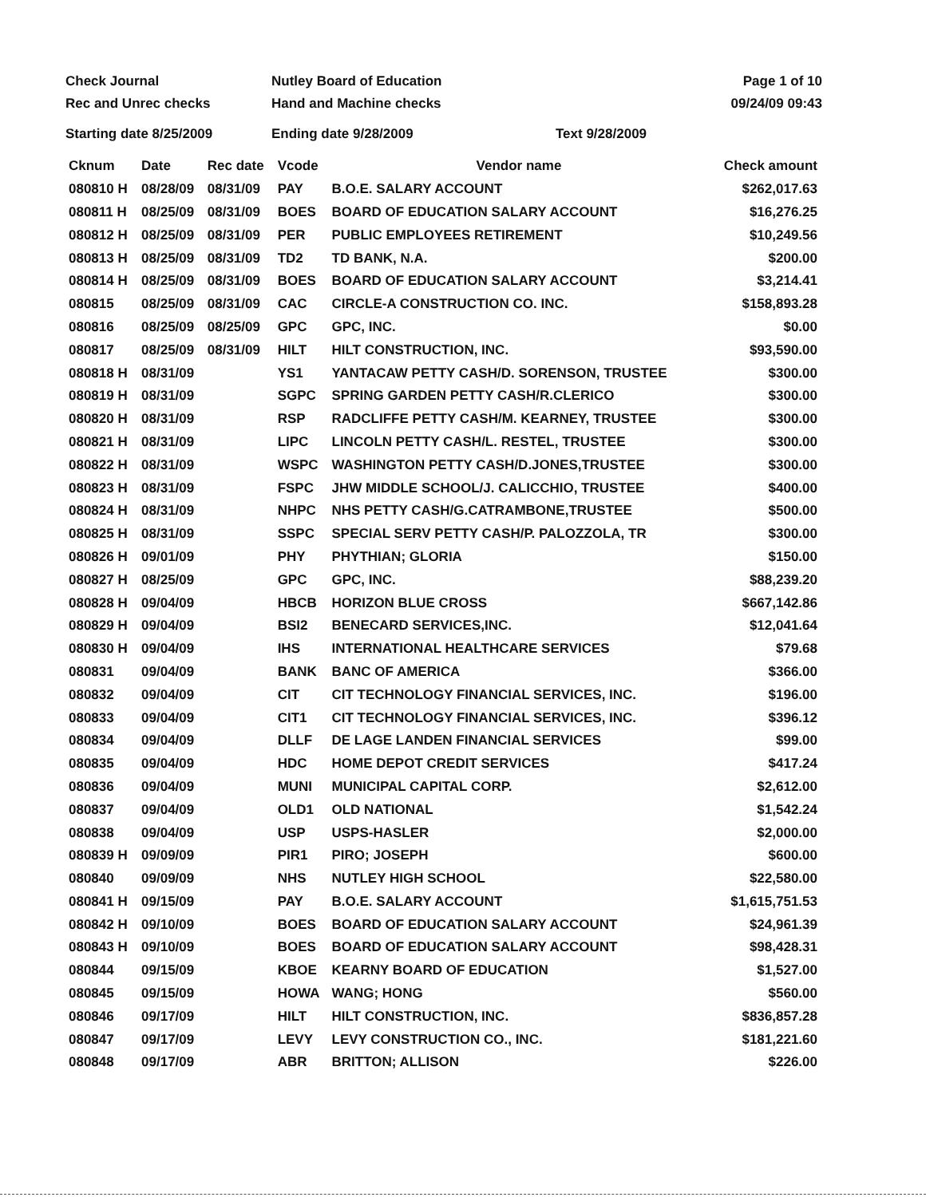Check Journal
Rec and Unrec checks
Nutley Board of Education
Hand and Machine checks
Page 1 of 10
09/24/09 09:43
Starting date 8/25/2009 Ending date 9/28/2009 Text 9/28/2009
| Cknum | Date | Rec date | Vcode | Vendor name | Check amount |
| --- | --- | --- | --- | --- | --- |
| 080810 H | 08/28/09 | 08/31/09 | PAY | B.O.E. SALARY ACCOUNT | $262,017.63 |
| 080811 H | 08/25/09 | 08/31/09 | BOES | BOARD OF EDUCATION SALARY ACCOUNT | $16,276.25 |
| 080812 H | 08/25/09 | 08/31/09 | PER | PUBLIC EMPLOYEES RETIREMENT | $10,249.56 |
| 080813 H | 08/25/09 | 08/31/09 | TD2 | TD BANK, N.A. | $200.00 |
| 080814 H | 08/25/09 | 08/31/09 | BOES | BOARD OF EDUCATION SALARY ACCOUNT | $3,214.41 |
| 080815 | 08/25/09 | 08/31/09 | CAC | CIRCLE-A CONSTRUCTION CO. INC. | $158,893.28 |
| 080816 | 08/25/09 | 08/25/09 | GPC | GPC, INC. | $0.00 |
| 080817 | 08/25/09 | 08/31/09 | HILT | HILT CONSTRUCTION, INC. | $93,590.00 |
| 080818 H | 08/31/09 | | YS1 | YANTACAW PETTY CASH/D. SORENSON, TRUSTEE | $300.00 |
| 080819 H | 08/31/09 | | SGPC | SPRING GARDEN PETTY CASH/R.CLERICO | $300.00 |
| 080820 H | 08/31/09 | | RSP | RADCLIFFE PETTY CASH/M. KEARNEY, TRUSTEE | $300.00 |
| 080821 H | 08/31/09 | | LIPC | LINCOLN PETTY CASH/L. RESTEL, TRUSTEE | $300.00 |
| 080822 H | 08/31/09 | | WSPC | WASHINGTON PETTY CASH/D.JONES,TRUSTEE | $300.00 |
| 080823 H | 08/31/09 | | FSPC | JHW MIDDLE SCHOOL/J. CALICCHIO, TRUSTEE | $400.00 |
| 080824 H | 08/31/09 | | NHPC | NHS PETTY CASH/G.CATRAMBONE,TRUSTEE | $500.00 |
| 080825 H | 08/31/09 | | SSPC | SPECIAL SERV PETTY CASH/P. PALOZZOLA, TR | $300.00 |
| 080826 H | 09/01/09 | | PHY | PHYTHIAN; GLORIA | $150.00 |
| 080827 H | 08/25/09 | | GPC | GPC, INC. | $88,239.20 |
| 080828 H | 09/04/09 | | HBCB | HORIZON BLUE CROSS | $667,142.86 |
| 080829 H | 09/04/09 | | BSI2 | BENECARD SERVICES,INC. | $12,041.64 |
| 080830 H | 09/04/09 | | IHS | INTERNATIONAL HEALTHCARE SERVICES | $79.68 |
| 080831 | 09/04/09 | | BANK | BANC OF AMERICA | $366.00 |
| 080832 | 09/04/09 | | CIT | CIT TECHNOLOGY FINANCIAL SERVICES, INC. | $196.00 |
| 080833 | 09/04/09 | | CIT1 | CIT TECHNOLOGY FINANCIAL SERVICES, INC. | $396.12 |
| 080834 | 09/04/09 | | DLLF | DE LAGE LANDEN FINANCIAL SERVICES | $99.00 |
| 080835 | 09/04/09 | | HDC | HOME DEPOT CREDIT SERVICES | $417.24 |
| 080836 | 09/04/09 | | MUNI | MUNICIPAL CAPITAL CORP. | $2,612.00 |
| 080837 | 09/04/09 | | OLD1 | OLD NATIONAL | $1,542.24 |
| 080838 | 09/04/09 | | USP | USPS-HASLER | $2,000.00 |
| 080839 H | 09/09/09 | | PIR1 | PIRO; JOSEPH | $600.00 |
| 080840 | 09/09/09 | | NHS | NUTLEY HIGH SCHOOL | $22,580.00 |
| 080841 H | 09/15/09 | | PAY | B.O.E. SALARY ACCOUNT | $1,615,751.53 |
| 080842 H | 09/10/09 | | BOES | BOARD OF EDUCATION SALARY ACCOUNT | $24,961.39 |
| 080843 H | 09/10/09 | | BOES | BOARD OF EDUCATION SALARY ACCOUNT | $98,428.31 |
| 080844 | 09/15/09 | | KBOE | KEARNY BOARD OF EDUCATION | $1,527.00 |
| 080845 | 09/15/09 | | HOWA | WANG; HONG | $560.00 |
| 080846 | 09/17/09 | | HILT | HILT CONSTRUCTION, INC. | $836,857.28 |
| 080847 | 09/17/09 | | LEVY | LEVY CONSTRUCTION CO., INC. | $181,221.60 |
| 080848 | 09/17/09 | | ABR | BRITTON; ALLISON | $226.00 |